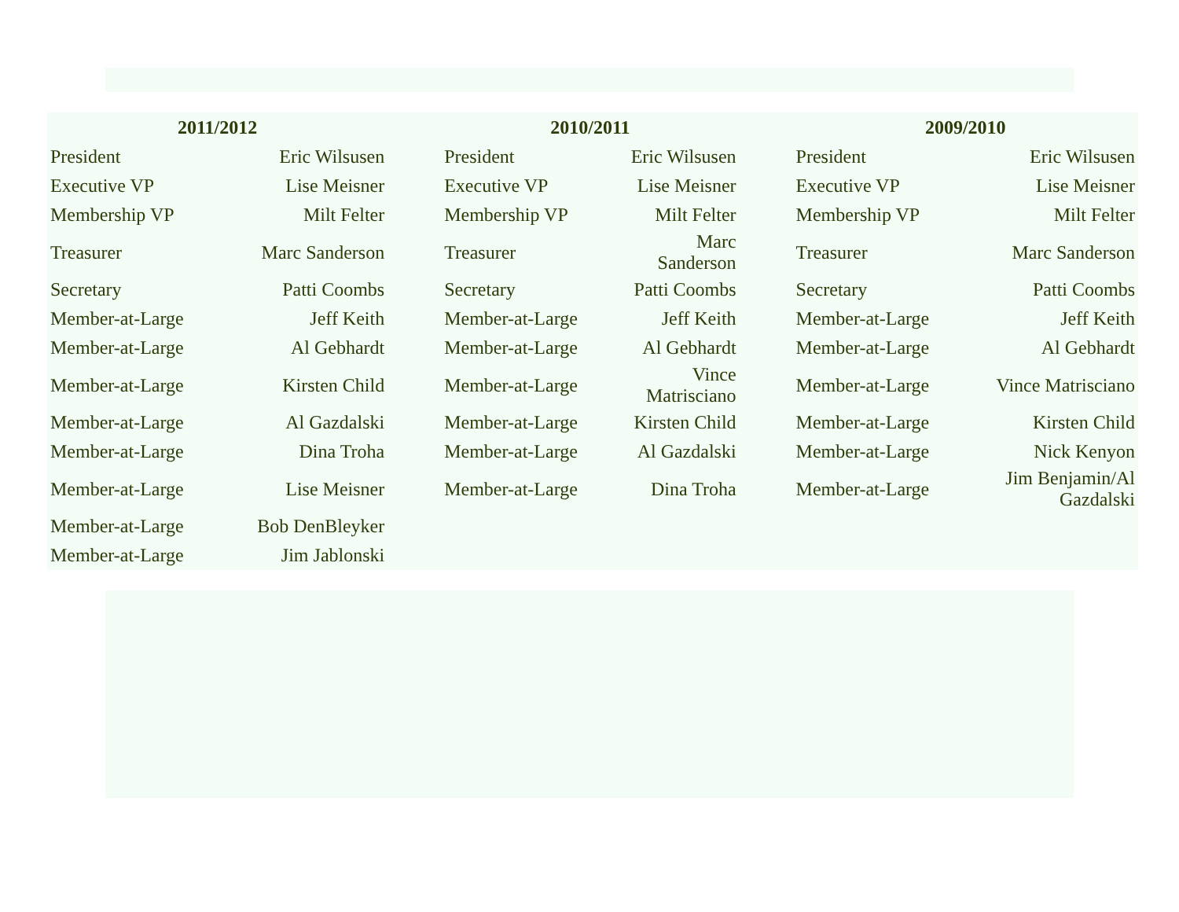| 2011/2012 | | | 2010/2011 | | | 2009/2010 | |
| --- | --- | --- | --- | --- | --- | --- | --- |
| President | Eric Wilsusen | | President | Eric Wilsusen | | President | Eric Wilsusen |
| Executive VP | Lise Meisner | | Executive VP | Lise Meisner | | Executive VP | Lise Meisner |
| Membership VP | Milt Felter | | Membership VP | Milt Felter | | Membership VP | Milt Felter |
| Treasurer | Marc Sanderson | | Treasurer | Marc Sanderson | | Treasurer | Marc Sanderson |
| Secretary | Patti Coombs | | Secretary | Patti Coombs | | Secretary | Patti Coombs |
| Member-at-Large | Jeff Keith | | Member-at-Large | Jeff Keith | | Member-at-Large | Jeff Keith |
| Member-at-Large | Al Gebhardt | | Member-at-Large | Al Gebhardt | | Member-at-Large | Al Gebhardt |
| Member-at-Large | Kirsten Child | | Member-at-Large | Vince Matrisciano | | Member-at-Large | Vince Matrisciano |
| Member-at-Large | Al Gazdalski | | Member-at-Large | Kirsten Child | | Member-at-Large | Kirsten Child |
| Member-at-Large | Dina Troha | | Member-at-Large | Al Gazdalski | | Member-at-Large | Nick Kenyon |
| Member-at-Large | Lise Meisner | | Member-at-Large | Dina Troha | | Member-at-Large | Jim Benjamin/Al Gazdalski |
| Member-at-Large | Bob DenBleyker | | | | | | |
| Member-at-Large | Jim Jablonski | | | | | | |